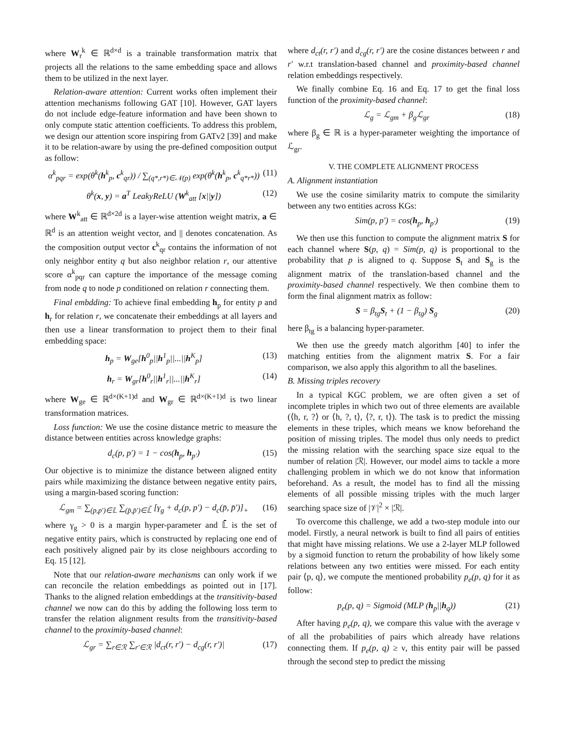where W<sub>r</sub><sup>k</sup> ∈ ℝ<sup>d×d</sup> is a trainable transformation matrix that projects all the relations to the same embedding space and allows them to be utilized in the next layer.
Relation-aware attention: Current works often implement their attention mechanisms following GAT [10]. However, GAT layers do not include edge-feature information and have been shown to only compute static attention coefficients. To address this problem, we design our attention score inspiring from GATv2 [39] and make it to be relation-aware by using the pre-defined composition output as follow:
α<sup>k</sup><sub>pqr</sub> = exp(θ<sup>k</sup>(h<sup>k</sup><sub>p</sub>, c<sup>k</sup><sub>qr</sub>)) / ∑<sub>(q*,r*)∈𝒩(p)</sub> exp(θ<sup>k</sup>(h<sup>k</sup><sub>p</sub>, c<sup>k</sup><sub>q*r*</sub>)) (11)
θ<sup>k</sup>(x, y) = a<sup>T</sup> LeakyReLU (W<sup>k</sup><sub>att</sub> [x||y]) (12)
where W<sup>k</sup><sub>att</sub> ∈ ℝ<sup>d×2d</sup> is a layer-wise attention weight matrix, a ∈ ℝ<sup>d</sup> is an attention weight vector, and || denotes concatenation. As the composition output vector c<sup>k</sup><sub>qr</sub> contains the information of not only neighbor entity q but also neighbor relation r, our attentive score α<sup>k</sup><sub>pqr</sub> can capture the importance of the message coming from node q to node p conditioned on relation r connecting them.
Final embdding: To achieve final embedding h<sub>p</sub> for entity p and h<sub>r</sub> for relation r, we concatenate their embeddings at all layers and then use a linear transformation to project them to their final embedding space:
h<sub>p</sub> = W<sub>ge</sub>[h<sup>0</sup><sub>p</sub>||h<sup>1</sup><sub>p</sub>||...||h<sup>K</sup><sub>p</sub>] (13)
h<sub>r</sub> = W<sub>gr</sub>[h<sup>0</sup><sub>r</sub>||h<sup>1</sup><sub>r</sub>||...||h<sup>K</sup><sub>r</sub>] (14)
where W<sub>ge</sub> ∈ ℝ<sup>d×(K+1)d</sup> and W<sub>gr</sub> ∈ ℝ<sup>d×(K+1)d</sup> is two linear transformation matrices.
Loss function: We use the cosine distance metric to measure the distance between entities across knowledge graphs:
d<sub>c</sub>(p, p′) = 1 − cos(h<sub>p</sub>, h<sub>p′</sub>) (15)
Our objective is to minimize the distance between aligned entity pairs while maximizing the distance between negative entity pairs, using a margin-based scoring function:
ℒ<sub>gm</sub> = ∑<sub>(p,p′)∈𝕃</sub> ∑<sub>(p̄,p̄′)∈𝕃̄</sub> [γ<sub>g</sub> + d<sub>c</sub>(p, p′) − d<sub>c</sub>(p̄, p̄′)]<sub>+</sub> (16)
where γ<sub>g</sub> > 0 is a margin hyper-parameter and 𝕃̄ is the set of negative entity pairs, which is constructed by replacing one end of each positively aligned pair by its close neighbours according to Eq. 15 [12].
Note that our relation-aware mechanisms can only work if we can reconcile the relation embeddings as pointed out in [17]. Thanks to the aligned relation embeddings at the transitivity-based channel we now can do this by adding the following loss term to transfer the relation alignment results from the transitivity-based channel to the proximity-based channel:
ℒ<sub>gr</sub> = ∑<sub>r∈ℛ</sub> ∑<sub>r′∈ℛ</sub> |d<sub>ct</sub>(r, r′) − d<sub>cg</sub>(r, r′)| (17)
where d<sub>ct</sub>(r, r′) and d<sub>cg</sub>(r, r′) are the cosine distances between r and r′ w.r.t translation-based channel and proximity-based channel relation embeddings respectively.
We finally combine Eq. 16 and Eq. 17 to get the final loss function of the proximity-based channel:
ℒ<sub>g</sub> = ℒ<sub>gm</sub> + β<sub>g</sub>ℒ<sub>gr</sub> (18)
where β<sub>g</sub> ∈ ℝ is a hyper-parameter weighting the importance of ℒ<sub>gr</sub>.
V. THE COMPLETE ALIGNMENT PROCESS
A. Alignment instantiation
We use the cosine similarity matrix to compute the similarity between any two entities across KGs:
Sim(p, p′) = cos(h<sub>p</sub>, h<sub>p′</sub>) (19)
We then use this function to compute the alignment matrix S for each channel where S(p, q) = Sim(p, q) is proportional to the probability that p is aligned to q. Suppose S<sub>t</sub> and S<sub>g</sub> is the alignment matrix of the translation-based channel and the proximity-based channel respectively. We then combine them to form the final alignment matrix as follow:
S = β<sub>tg</sub>S<sub>t</sub> + (1 − β<sub>tg</sub>) S<sub>g</sub> (20)
here β<sub>tg</sub> is a balancing hyper-parameter.
We then use the greedy match algorithm [40] to infer the matching entities from the alignment matrix S. For a fair comparison, we also apply this algorithm to all the baselines.
B. Missing triples recovery
In a typical KGC problem, we are often given a set of incomplete triples in which two out of three elements are available (⟨h, r, ?⟩ or ⟨h, ?, t⟩, ⟨?, r, t⟩). The task is to predict the missing elements in these triples, which means we know beforehand the position of missing triples. The model thus only needs to predict the missing relation with the searching space size equal to the number of relation |ℛ|. However, our model aims to tackle a more challenging problem in which we do not know that information beforehand. As a result, the model has to find all the missing elements of all possible missing triples with the much larger searching space size of |𝒱|<sup>2</sup> × |ℛ|.
To overcome this challenge, we add a two-step module into our model. Firstly, a neural network is built to find all pairs of entities that might have missing relations. We use a 2-layer MLP followed by a sigmoid function to return the probability of how likely some relations between any two entities were missed. For each entity pair ⟨p, q⟩, we compute the mentioned probability p<sub>e</sub>(p, q) for it as follow:
p<sub>e</sub>(p, q) = Sigmoid (MLP (h<sub>p</sub>||h<sub>q</sub>)) (21)
After having p<sub>e</sub>(p, q), we compare this value with the average ν of all the probabilities of pairs which already have relations connecting them. If p<sub>e</sub>(p, q) ≥ ν, this entity pair will be passed through the second step to predict the missing